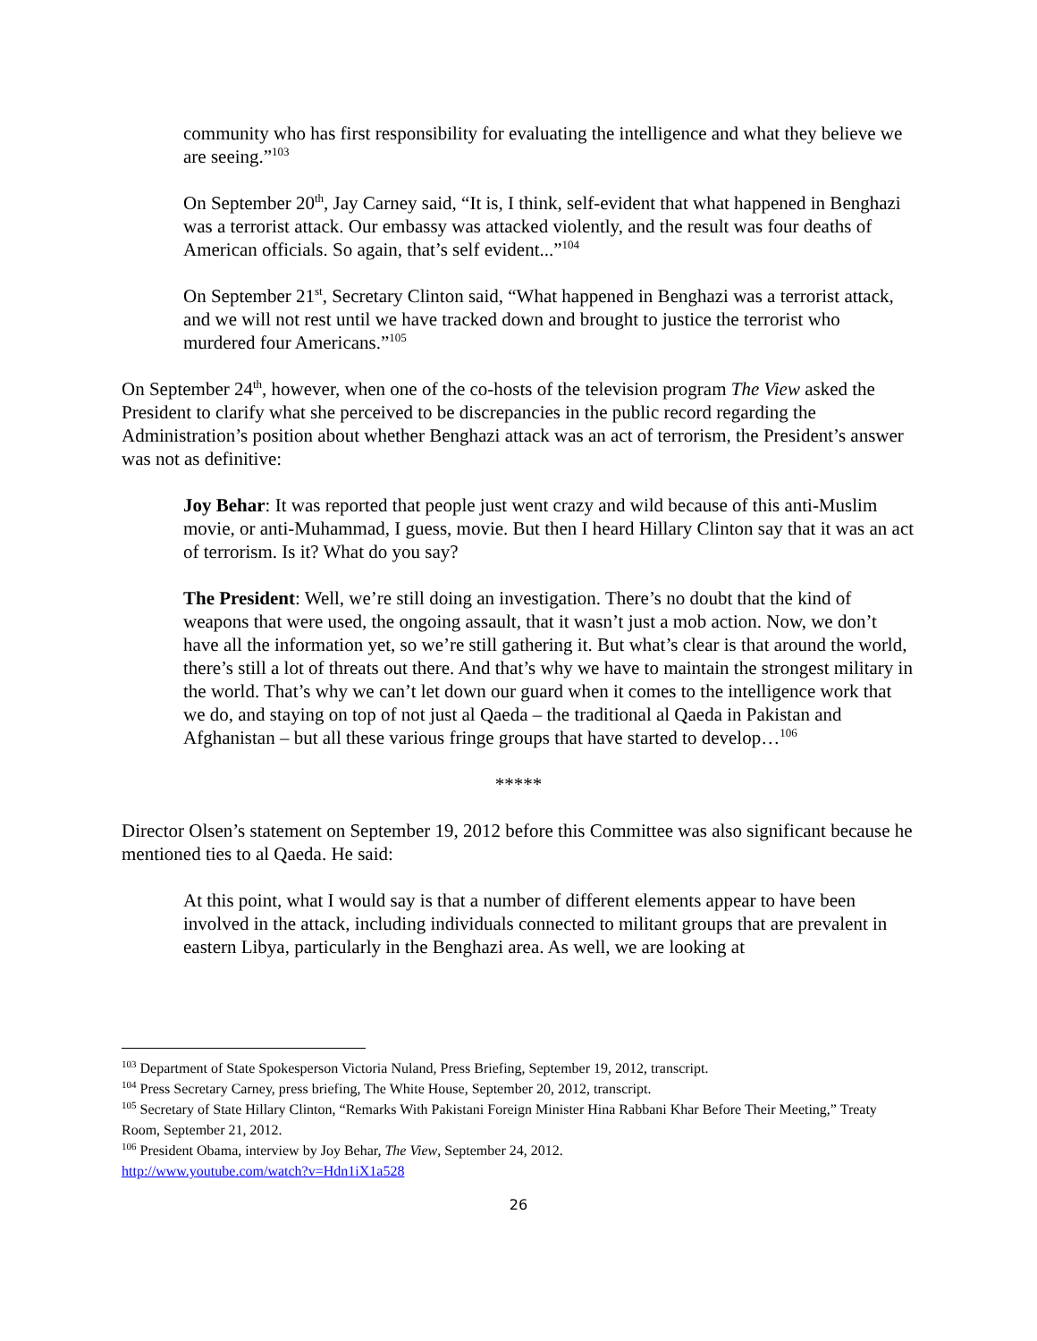community who has first responsibility for evaluating the intelligence and what they believe we are seeing.”<sup>103</sup>
On September 20<sup>th</sup>, Jay Carney said, “It is, I think, self-evident that what happened in Benghazi was a terrorist attack. Our embassy was attacked violently, and the result was four deaths of American officials. So again, that’s self evident...”<sup>104</sup>
On September 21<sup>st</sup>, Secretary Clinton said, “What happened in Benghazi was a terrorist attack, and we will not rest until we have tracked down and brought to justice the terrorist who murdered four Americans.”<sup>105</sup>
On September 24<sup>th</sup>, however, when one of the co-hosts of the television program The View asked the President to clarify what she perceived to be discrepancies in the public record regarding the Administration’s position about whether Benghazi attack was an act of terrorism, the President’s answer was not as definitive:
Joy Behar: It was reported that people just went crazy and wild because of this anti-Muslim movie, or anti-Muhammad, I guess, movie. But then I heard Hillary Clinton say that it was an act of terrorism. Is it? What do you say?
The President: Well, we’re still doing an investigation. There’s no doubt that the kind of weapons that were used, the ongoing assault, that it wasn’t just a mob action. Now, we don’t have all the information yet, so we’re still gathering it. But what’s clear is that around the world, there’s still a lot of threats out there. And that’s why we have to maintain the strongest military in the world. That’s why we can’t let down our guard when it comes to the intelligence work that we do, and staying on top of not just al Qaeda – the traditional al Qaeda in Pakistan and Afghanistan – but all these various fringe groups that have started to develop…<sup>106</sup>
*****
Director Olsen’s statement on September 19, 2012 before this Committee was also significant because he mentioned ties to al Qaeda. He said:
At this point, what I would say is that a number of different elements appear to have been involved in the attack, including individuals connected to militant groups that are prevalent in eastern Libya, particularly in the Benghazi area. As well, we are looking at
<sup>103</sup> Department of State Spokesperson Victoria Nuland, Press Briefing, September 19, 2012, transcript.
<sup>104</sup> Press Secretary Carney, press briefing, The White House, September 20, 2012, transcript.
<sup>105</sup> Secretary of State Hillary Clinton, “Remarks With Pakistani Foreign Minister Hina Rabbani Khar Before Their Meeting,” Treaty Room, September 21, 2012.
<sup>106</sup> President Obama, interview by Joy Behar, The View, September 24, 2012.
http://www.youtube.com/watch?v=Hdn1iX1a528
26